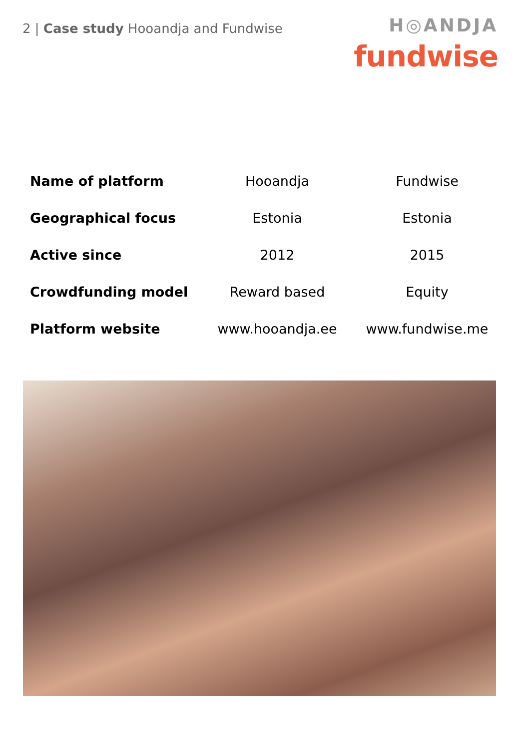2 | Case study Hooandja and Fundwise
H◎ANDJA
fundwise
| Name of platform | Hooandja | Fundwise |
| Geographical focus | Estonia | Estonia |
| Active since | 2012 | 2015 |
| Crowdfunding model | Reward based | Equity |
| Platform website | www.hooandja.ee | www.fundwise.me |